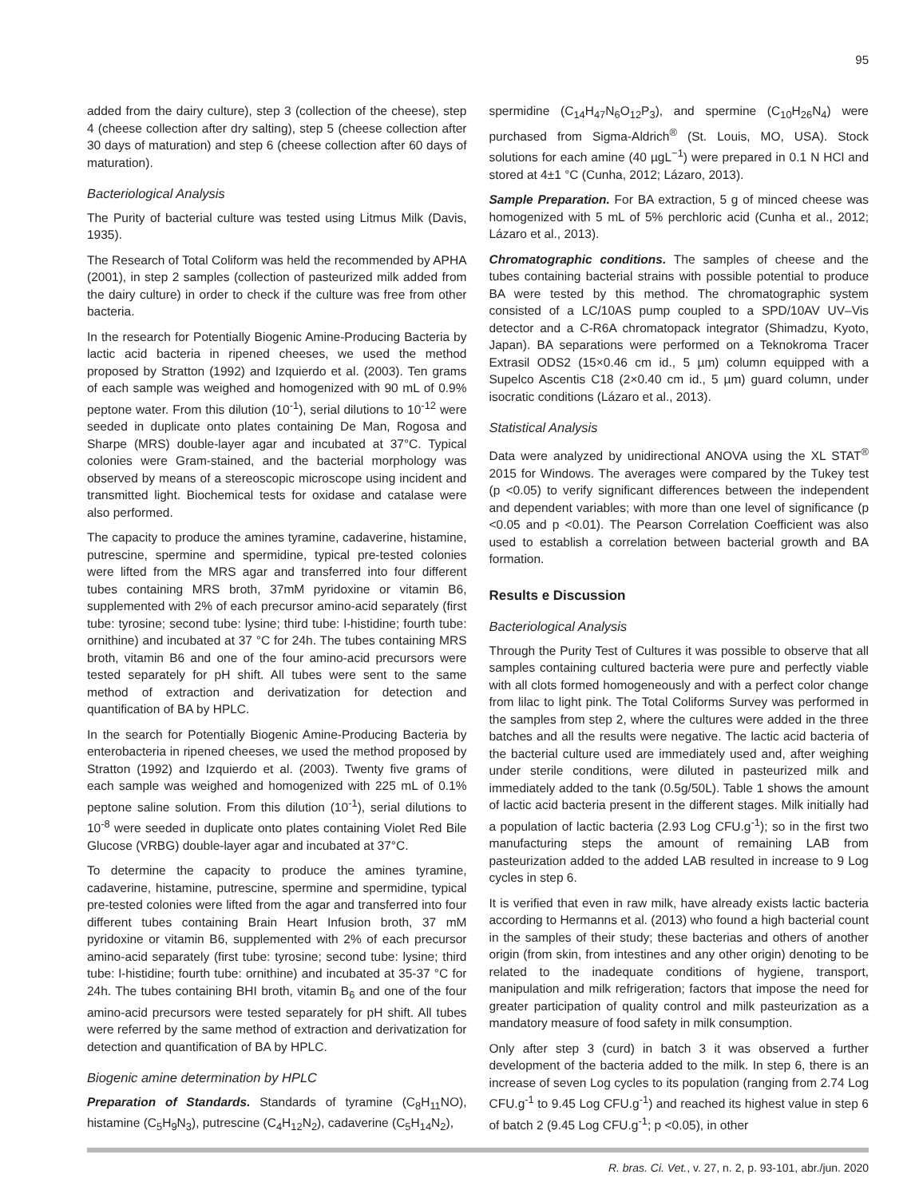95
added from the dairy culture), step 3 (collection of the cheese), step 4 (cheese collection after dry salting), step 5 (cheese collection after 30 days of maturation) and step 6 (cheese collection after 60 days of maturation).
Bacteriological Analysis
The Purity of bacterial culture was tested using Litmus Milk (Davis, 1935).
The Research of Total Coliform was held the recommended by APHA (2001), in step 2 samples (collection of pasteurized milk added from the dairy culture) in order to check if the culture was free from other bacteria.
In the research for Potentially Biogenic Amine-Producing Bacteria by lactic acid bacteria in ripened cheeses, we used the method proposed by Stratton (1992) and Izquierdo et al. (2003). Ten grams of each sample was weighed and homogenized with 90 mL of 0.9% peptone water. From this dilution (10<sup>-1</sup>), serial dilutions to 10<sup>-12</sup> were seeded in duplicate onto plates containing De Man, Rogosa and Sharpe (MRS) double-layer agar and incubated at 37°C. Typical colonies were Gram-stained, and the bacterial morphology was observed by means of a stereoscopic microscope using incident and transmitted light. Biochemical tests for oxidase and catalase were also performed.
The capacity to produce the amines tyramine, cadaverine, histamine, putrescine, spermine and spermidine, typical pre-tested colonies were lifted from the MRS agar and transferred into four different tubes containing MRS broth, 37mM pyridoxine or vitamin B6, supplemented with 2% of each precursor amino-acid separately (first tube: tyrosine; second tube: lysine; third tube: l-histidine; fourth tube: ornithine) and incubated at 37 °C for 24h. The tubes containing MRS broth, vitamin B6 and one of the four amino-acid precursors were tested separately for pH shift. All tubes were sent to the same method of extraction and derivatization for detection and quantification of BA by HPLC.
In the search for Potentially Biogenic Amine-Producing Bacteria by enterobacteria in ripened cheeses, we used the method proposed by Stratton (1992) and Izquierdo et al. (2003). Twenty five grams of each sample was weighed and homogenized with 225 mL of 0.1% peptone saline solution. From this dilution (10<sup>-1</sup>), serial dilutions to 10<sup>-8</sup> were seeded in duplicate onto plates containing Violet Red Bile Glucose (VRBG) double-layer agar and incubated at 37°C.
To determine the capacity to produce the amines tyramine, cadaverine, histamine, putrescine, spermine and spermidine, typical pre-tested colonies were lifted from the agar and transferred into four different tubes containing Brain Heart Infusion broth, 37 mM pyridoxine or vitamin B6, supplemented with 2% of each precursor amino-acid separately (first tube: tyrosine; second tube: lysine; third tube: l-histidine; fourth tube: ornithine) and incubated at 35-37 °C for 24h. The tubes containing BHI broth, vitamin B<sub>6</sub> and one of the four amino-acid precursors were tested separately for pH shift. All tubes were referred by the same method of extraction and derivatization for detection and quantification of BA by HPLC.
Biogenic amine determination by HPLC
Preparation of Standards. Standards of tyramine (C<sub>8</sub>H<sub>11</sub>NO), histamine (C<sub>5</sub>H<sub>9</sub>N<sub>3</sub>), putrescine (C<sub>4</sub>H<sub>12</sub>N<sub>2</sub>), cadaverine (C<sub>5</sub>H<sub>14</sub>N<sub>2</sub>),
spermidine (C<sub>14</sub>H<sub>47</sub>N<sub>6</sub>O<sub>12</sub>P<sub>3</sub>), and spermine (C<sub>10</sub>H<sub>26</sub>N<sub>4</sub>) were purchased from Sigma-Aldrich<sup>®</sup> (St. Louis, MO, USA). Stock solutions for each amine (40 µgL<sup>−1</sup>) were prepared in 0.1 N HCl and stored at 4±1 °C (Cunha, 2012; Lázaro, 2013).
Sample Preparation. For BA extraction, 5 g of minced cheese was homogenized with 5 mL of 5% perchloric acid (Cunha et al., 2012; Lázaro et al., 2013).
Chromatographic conditions. The samples of cheese and the tubes containing bacterial strains with possible potential to produce BA were tested by this method. The chromatographic system consisted of a LC/10AS pump coupled to a SPD/10AV UV–Vis detector and a C-R6A chromatopack integrator (Shimadzu, Kyoto, Japan). BA separations were performed on a Teknokroma Tracer Extrasil ODS2 (15×0.46 cm id., 5 µm) column equipped with a Supelco Ascentis C18 (2×0.40 cm id., 5 µm) guard column, under isocratic conditions (Lázaro et al., 2013).
Statistical Analysis
Data were analyzed by unidirectional ANOVA using the XL STAT<sup>®</sup> 2015 for Windows. The averages were compared by the Tukey test (p <0.05) to verify significant differences between the independent and dependent variables; with more than one level of significance (p <0.05 and p <0.01). The Pearson Correlation Coefficient was also used to establish a correlation between bacterial growth and BA formation.
Results e Discussion
Bacteriological Analysis
Through the Purity Test of Cultures it was possible to observe that all samples containing cultured bacteria were pure and perfectly viable with all clots formed homogeneously and with a perfect color change from lilac to light pink. The Total Coliforms Survey was performed in the samples from step 2, where the cultures were added in the three batches and all the results were negative. The lactic acid bacteria of the bacterial culture used are immediately used and, after weighing under sterile conditions, were diluted in pasteurized milk and immediately added to the tank (0.5g/50L). Table 1 shows the amount of lactic acid bacteria present in the different stages. Milk initially had a population of lactic bacteria (2.93 Log CFU.g<sup>-1</sup>); so in the first two manufacturing steps the amount of remaining LAB from pasteurization added to the added LAB resulted in increase to 9 Log cycles in step 6.
It is verified that even in raw milk, have already exists lactic bacteria according to Hermanns et al. (2013) who found a high bacterial count in the samples of their study; these bacterias and others of another origin (from skin, from intestines and any other origin) denoting to be related to the inadequate conditions of hygiene, transport, manipulation and milk refrigeration; factors that impose the need for greater participation of quality control and milk pasteurization as a mandatory measure of food safety in milk consumption.
Only after step 3 (curd) in batch 3 it was observed a further development of the bacteria added to the milk. In step 6, there is an increase of seven Log cycles to its population (ranging from 2.74 Log CFU.g<sup>-1</sup> to 9.45 Log CFU.g<sup>-1</sup>) and reached its highest value in step 6 of batch 2 (9.45 Log CFU.g<sup>-1</sup>; p <0.05), in other
R. bras. Ci. Vet., v. 27, n. 2, p. 93-101, abr./jun. 2020